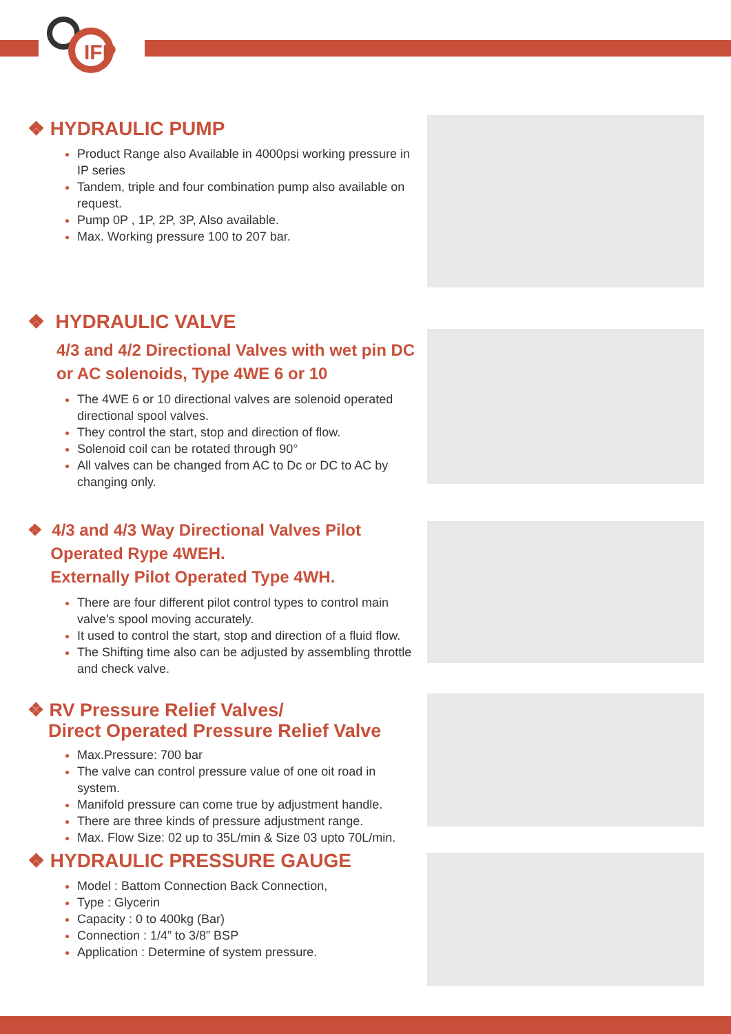IFP
❖ HYDRAULIC PUMP
Product Range also Available in 4000psi working pressure in IP series
Tandem, triple and four combination pump also available on request.
Pump 0P , 1P, 2P, 3P, Also available.
Max. Working pressure 100 to 207 bar.
❖ HYDRAULIC VALVE
4/3 and 4/2 Directional Valves with wet pin DC or AC solenoids, Type 4WE 6 or 10
The 4WE 6 or 10 directional valves are solenoid operated directional spool valves.
They control the start, stop and direction of flow.
Solenoid coil can be rotated through 90°
All valves can be changed from AC to Dc or DC to AC by changing only.
❖ 4/3 and 4/3 Way Directional Valves Pilot
Operated Rype 4WEH.
Externally Pilot Operated Type 4WH.
There are four different pilot control types to control main valve's spool moving accurately.
It used to control the start, stop and direction of a fluid flow.
The Shifting time also can be adjusted by assembling throttle and check valve.
❖ RV Pressure Relief Valves/
Direct Operated Pressure Relief Valve
Max.Pressure: 700 bar
The valve can control pressure value of one oit road in system.
Manifold pressure can come true by adjustment handle.
There are three kinds of pressure adjustment range.
Max. Flow Size: 02 up to 35L/min & Size 03 upto 70L/min.
❖ HYDRAULIC PRESSURE GAUGE
Model : Battom Connection Back Connection,
Type : Glycerin
Capacity : 0 to 400kg (Bar)
Connection : 1/4” to 3/8” BSP
Application : Determine of system pressure.